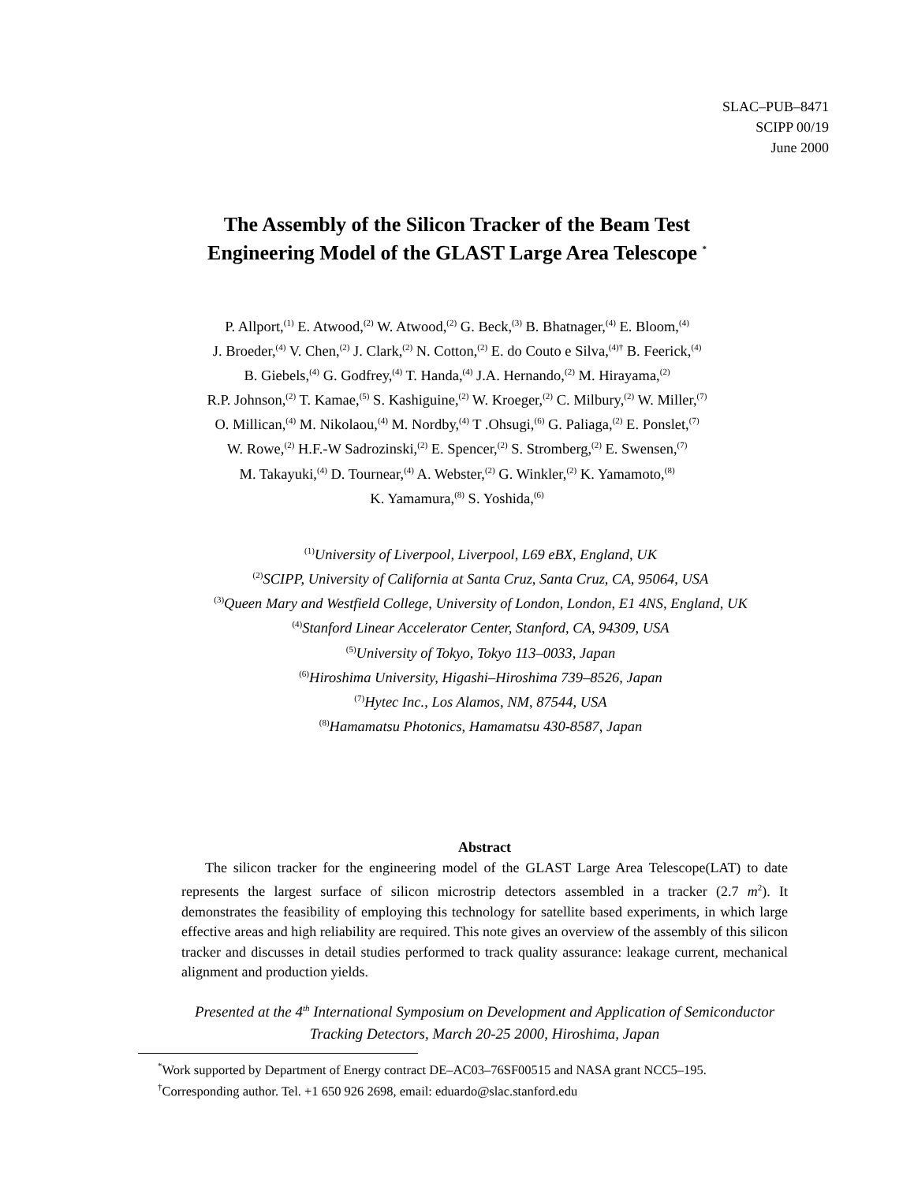SLAC–PUB–8471
SCIPP 00/19
June 2000
The Assembly of the Silicon Tracker of the Beam Test
Engineering Model of the GLAST Large Area Telescope <sup>*</sup>
P. Allport,<sup>(1)</sup> E. Atwood,<sup>(2)</sup> W. Atwood,<sup>(2)</sup> G. Beck,<sup>(3)</sup> B. Bhatnager,<sup>(4)</sup> E. Bloom,<sup>(4)</sup>
J. Broeder,<sup>(4)</sup> V. Chen,<sup>(2)</sup> J. Clark,<sup>(2)</sup> N. Cotton,<sup>(2)</sup> E. do Couto e Silva,<sup>(4)†</sup> B. Feerick,<sup>(4)</sup>
B. Giebels,<sup>(4)</sup> G. Godfrey,<sup>(4)</sup> T. Handa,<sup>(4)</sup> J.A. Hernando,<sup>(2)</sup> M. Hirayama,<sup>(2)</sup>
R.P. Johnson,<sup>(2)</sup> T. Kamae,<sup>(5)</sup> S. Kashiguine,<sup>(2)</sup> W. Kroeger,<sup>(2)</sup> C. Milbury,<sup>(2)</sup> W. Miller,<sup>(7)</sup>
O. Millican,<sup>(4)</sup> M. Nikolaou,<sup>(4)</sup> M. Nordby,<sup>(4)</sup> T .Ohsugi,<sup>(6)</sup> G. Paliaga,<sup>(2)</sup> E. Ponslet,<sup>(7)</sup>
W. Rowe,<sup>(2)</sup> H.F.-W Sadrozinski,<sup>(2)</sup> E. Spencer,<sup>(2)</sup> S. Stromberg,<sup>(2)</sup> E. Swensen,<sup>(7)</sup>
M. Takayuki,<sup>(4)</sup> D. Tournear,<sup>(4)</sup> A. Webster,<sup>(2)</sup> G. Winkler,<sup>(2)</sup> K. Yamamoto,<sup>(8)</sup>
K. Yamamura,<sup>(8)</sup> S. Yoshida,<sup>(6)</sup>
<sup>(1)</sup> University of Liverpool, Liverpool, L69 eBX, England, UK
<sup>(2)</sup> SCIPP, University of California at Santa Cruz, Santa Cruz, CA, 95064, USA
<sup>(3)</sup> Queen Mary and Westfield College, University of London, London, E1 4NS, England, UK
<sup>(4)</sup> Stanford Linear Accelerator Center, Stanford, CA, 94309, USA
<sup>(5)</sup> University of Tokyo, Tokyo 113–0033, Japan
<sup>(6)</sup> Hiroshima University, Higashi–Hiroshima 739–8526, Japan
<sup>(7)</sup> Hytec Inc., Los Alamos, NM, 87544, USA
<sup>(8)</sup> Hamamatsu Photonics, Hamamatsu 430-8587, Japan
Abstract
The silicon tracker for the engineering model of the GLAST Large Area Telescope(LAT) to date represents the largest surface of silicon microstrip detectors assembled in a tracker (2.7 m<sup>2</sup>). It demonstrates the feasibility of employing this technology for satellite based experiments, in which large effective areas and high reliability are required. This note gives an overview of the assembly of this silicon tracker and discusses in detail studies performed to track quality assurance: leakage current, mechanical alignment and production yields.
Presented at the 4<sup>th</sup> International Symposium on Development and Application of Semiconductor Tracking Detectors, March 20-25 2000, Hiroshima, Japan
<sup>*</sup> Work supported by Department of Energy contract DE–AC03–76SF00515 and NASA grant NCC5–195.
<sup>†</sup> Corresponding author. Tel. +1 650 926 2698, email: eduardo@slac.stanford.edu